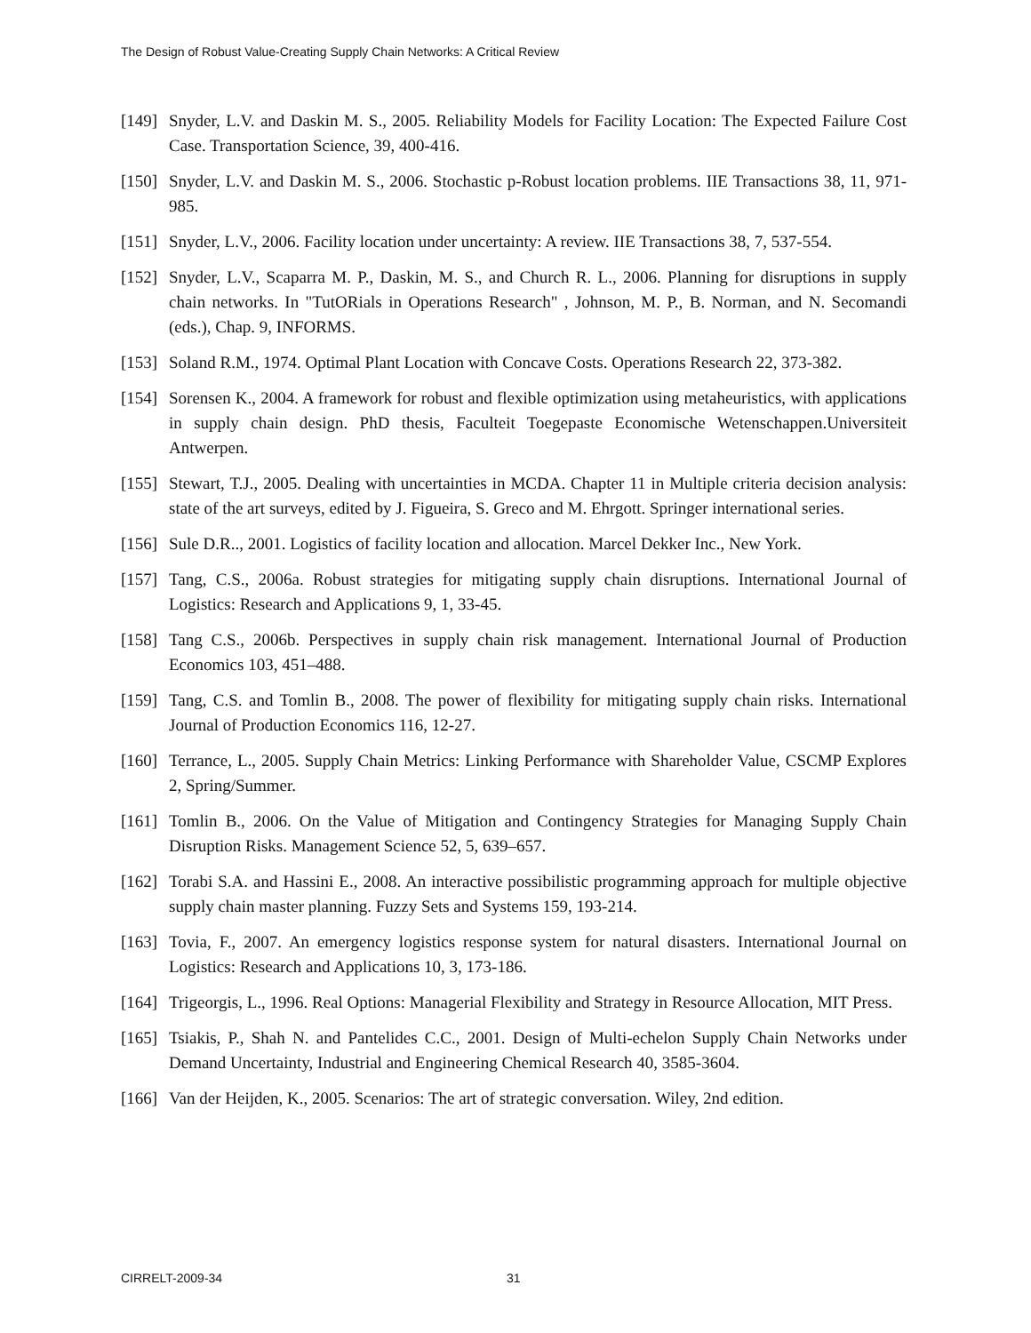The Design of Robust Value-Creating Supply Chain Networks: A Critical Review
[149]
Snyder, L.V. and Daskin M. S., 2005. Reliability Models for Facility Location: The Expected Failure Cost Case. Transportation Science, 39, 400-416.
[150]
Snyder, L.V. and Daskin M. S., 2006. Stochastic p-Robust location problems. IIE Transactions 38, 11, 971-985.
[151]
Snyder, L.V., 2006. Facility location under uncertainty: A review. IIE Transactions 38, 7, 537-554.
[152]
Snyder, L.V., Scaparra M. P., Daskin, M. S., and Church R. L., 2006. Planning for disruptions in supply chain networks. In "TutORials in Operations Research" , Johnson, M. P., B. Norman, and N. Secomandi (eds.), Chap. 9, INFORMS.
[153]
Soland R.M., 1974. Optimal Plant Location with Concave Costs. Operations Research 22, 373-382.
[154]
Sorensen K., 2004. A framework for robust and flexible optimization using metaheuristics, with applications in supply chain design. PhD thesis, Faculteit Toegepaste Economische Wetenschappen.Universiteit Antwerpen.
[155]
Stewart, T.J., 2005. Dealing with uncertainties in MCDA. Chapter 11 in Multiple criteria decision analysis: state of the art surveys, edited by J. Figueira, S. Greco and M. Ehrgott. Springer international series.
[156]
Sule D.R.., 2001. Logistics of facility location and allocation. Marcel Dekker Inc., New York.
[157]
Tang, C.S., 2006a. Robust strategies for mitigating supply chain disruptions. International Journal of Logistics: Research and Applications 9, 1, 33-45.
[158]
Tang C.S., 2006b. Perspectives in supply chain risk management. International Journal of Production Economics 103, 451–488.
[159]
Tang, C.S. and Tomlin B., 2008. The power of flexibility for mitigating supply chain risks. International Journal of Production Economics 116, 12-27.
[160]
Terrance, L., 2005. Supply Chain Metrics: Linking Performance with Shareholder Value, CSCMP Explores 2, Spring/Summer.
[161]
Tomlin B., 2006. On the Value of Mitigation and Contingency Strategies for Managing Supply Chain Disruption Risks. Management Science 52, 5, 639–657.
[162]
Torabi S.A. and Hassini E., 2008. An interactive possibilistic programming approach for multiple objective supply chain master planning. Fuzzy Sets and Systems 159, 193-214.
[163]
Tovia, F., 2007. An emergency logistics response system for natural disasters. International Journal on Logistics: Research and Applications 10, 3, 173-186.
[164]
Trigeorgis, L., 1996. Real Options: Managerial Flexibility and Strategy in Resource Allocation, MIT Press.
[165]
Tsiakis, P., Shah N. and Pantelides C.C., 2001. Design of Multi-echelon Supply Chain Networks under Demand Uncertainty, Industrial and Engineering Chemical Research 40, 3585-3604.
[166]
Van der Heijden, K., 2005. Scenarios: The art of strategic conversation. Wiley, 2nd edition.
CIRRELT-2009-34 31